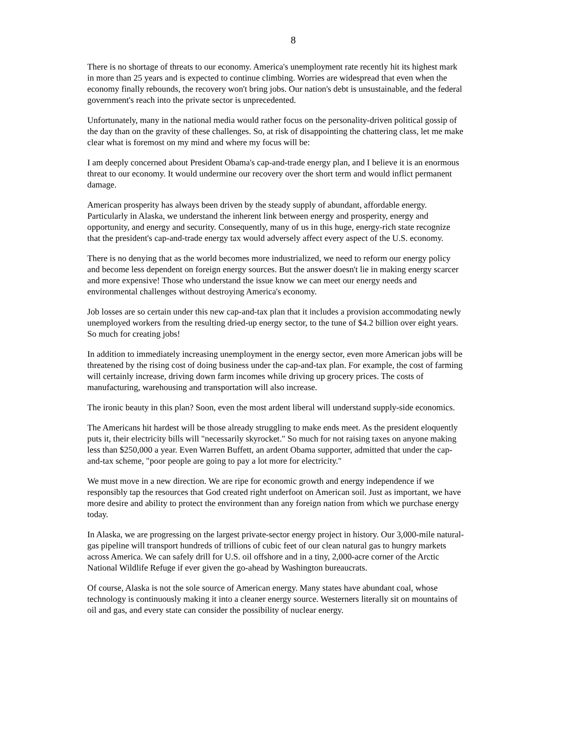8
There is no shortage of threats to our economy. America's unemployment rate recently hit its highest mark in more than 25 years and is expected to continue climbing. Worries are widespread that even when the economy finally rebounds, the recovery won't bring jobs. Our nation's debt is unsustainable, and the federal government's reach into the private sector is unprecedented.
Unfortunately, many in the national media would rather focus on the personality-driven political gossip of the day than on the gravity of these challenges. So, at risk of disappointing the chattering class, let me make clear what is foremost on my mind and where my focus will be:
I am deeply concerned about President Obama's cap-and-trade energy plan, and I believe it is an enormous threat to our economy. It would undermine our recovery over the short term and would inflict permanent damage.
American prosperity has always been driven by the steady supply of abundant, affordable energy. Particularly in Alaska, we understand the inherent link between energy and prosperity, energy and opportunity, and energy and security. Consequently, many of us in this huge, energy-rich state recognize that the president's cap-and-trade energy tax would adversely affect every aspect of the U.S. economy.
There is no denying that as the world becomes more industrialized, we need to reform our energy policy and become less dependent on foreign energy sources. But the answer doesn't lie in making energy scarcer and more expensive! Those who understand the issue know we can meet our energy needs and environmental challenges without destroying America's economy.
Job losses are so certain under this new cap-and-tax plan that it includes a provision accommodating newly unemployed workers from the resulting dried-up energy sector, to the tune of $4.2 billion over eight years. So much for creating jobs!
In addition to immediately increasing unemployment in the energy sector, even more American jobs will be threatened by the rising cost of doing business under the cap-and-tax plan. For example, the cost of farming will certainly increase, driving down farm incomes while driving up grocery prices. The costs of manufacturing, warehousing and transportation will also increase.
The ironic beauty in this plan? Soon, even the most ardent liberal will understand supply-side economics.
The Americans hit hardest will be those already struggling to make ends meet. As the president eloquently puts it, their electricity bills will "necessarily skyrocket." So much for not raising taxes on anyone making less than $250,000 a year. Even Warren Buffett, an ardent Obama supporter, admitted that under the cap-and-tax scheme, "poor people are going to pay a lot more for electricity."
We must move in a new direction. We are ripe for economic growth and energy independence if we responsibly tap the resources that God created right underfoot on American soil. Just as important, we have more desire and ability to protect the environment than any foreign nation from which we purchase energy today.
In Alaska, we are progressing on the largest private-sector energy project in history. Our 3,000-mile natural-gas pipeline will transport hundreds of trillions of cubic feet of our clean natural gas to hungry markets across America. We can safely drill for U.S. oil offshore and in a tiny, 2,000-acre corner of the Arctic National Wildlife Refuge if ever given the go-ahead by Washington bureaucrats.
Of course, Alaska is not the sole source of American energy. Many states have abundant coal, whose technology is continuously making it into a cleaner energy source. Westerners literally sit on mountains of oil and gas, and every state can consider the possibility of nuclear energy.